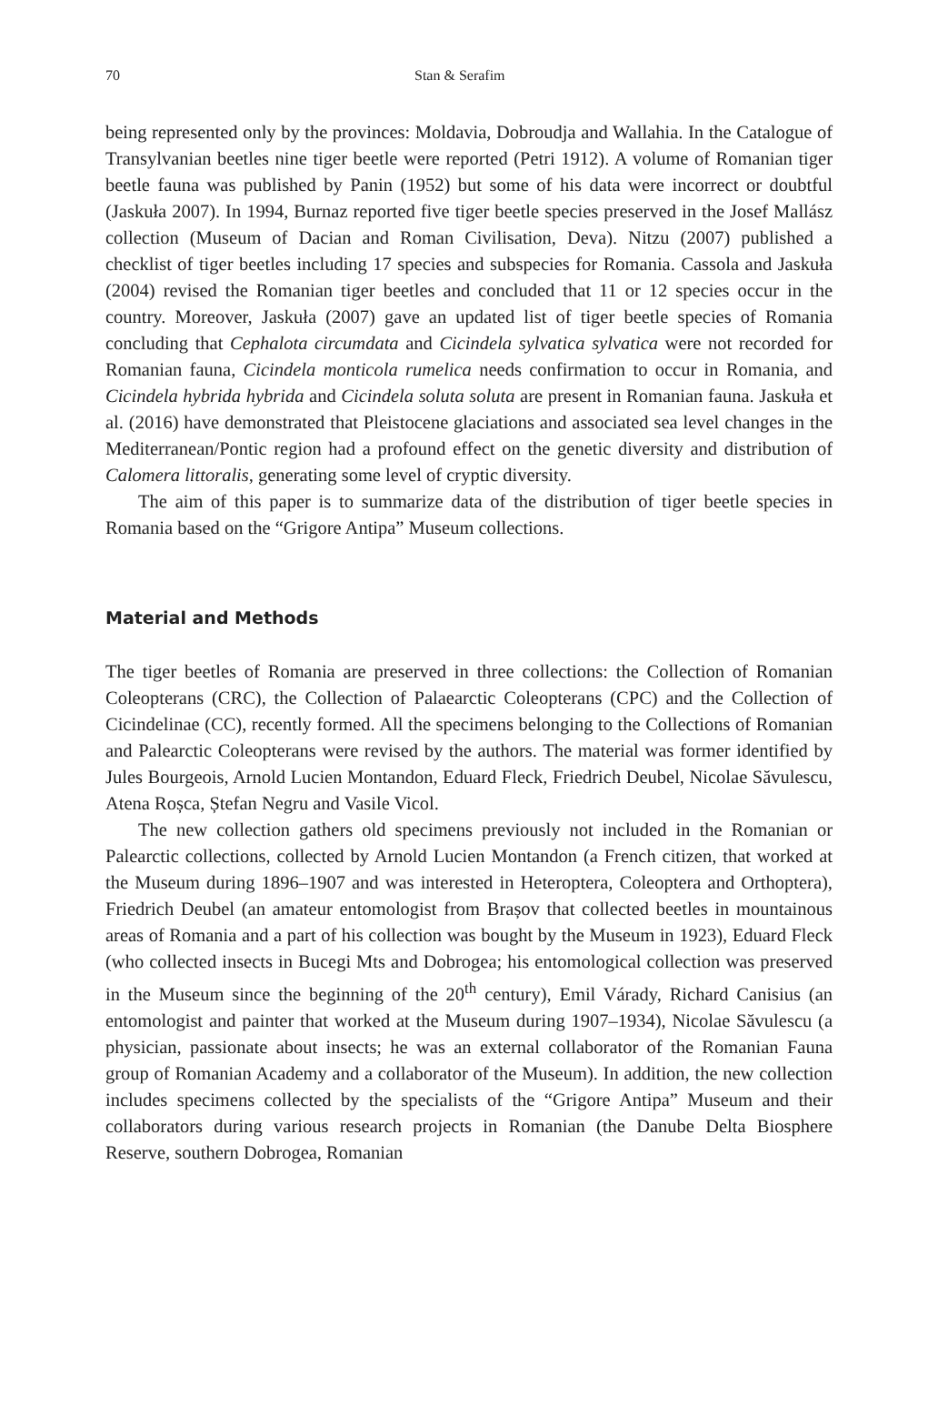70 Stan & Serafim
being represented only by the provinces: Moldavia, Dobroudja and Wallahia. In the Catalogue of Transylvanian beetles nine tiger beetle were reported (Petri 1912). A volume of Romanian tiger beetle fauna was published by Panin (1952) but some of his data were incorrect or doubtful (Jaskuła 2007). In 1994, Burnaz reported five tiger beetle species preserved in the Josef Mallász collection (Museum of Dacian and Roman Civilisation, Deva). Nitzu (2007) published a checklist of tiger beetles including 17 species and subspecies for Romania. Cassola and Jaskuła (2004) revised the Romanian tiger beetles and concluded that 11 or 12 species occur in the country. Moreover, Jaskuła (2007) gave an updated list of tiger beetle species of Romania concluding that Cephalota circumdata and Cicindela sylvatica sylvatica were not recorded for Romanian fauna, Cicindela monticola rumelica needs confirmation to occur in Romania, and Cicindela hybrida hybrida and Cicindela soluta soluta are present in Romanian fauna. Jaskuła et al. (2016) have demonstrated that Pleistocene glaciations and associated sea level changes in the Mediterranean/Pontic region had a profound effect on the genetic diversity and distribution of Calomera littoralis, generating some level of cryptic diversity.
The aim of this paper is to summarize data of the distribution of tiger beetle species in Romania based on the “Grigore Antipa” Museum collections.
Material and Methods
The tiger beetles of Romania are preserved in three collections: the Collection of Romanian Coleopterans (CRC), the Collection of Palaearctic Coleopterans (CPC) and the Collection of Cicindelinae (CC), recently formed. All the specimens belonging to the Collections of Romanian and Palearctic Coleopterans were revised by the authors. The material was former identified by Jules Bourgeois, Arnold Lucien Montandon, Eduard Fleck, Friedrich Deubel, Nicolae Săvulescu, Atena Roșca, Ștefan Negru and Vasile Vicol.
The new collection gathers old specimens previously not included in the Romanian or Palearctic collections, collected by Arnold Lucien Montandon (a French citizen, that worked at the Museum during 1896–1907 and was interested in Heteroptera, Coleoptera and Orthoptera), Friedrich Deubel (an amateur entomologist from Brașov that collected beetles in mountainous areas of Romania and a part of his collection was bought by the Museum in 1923), Eduard Fleck (who collected insects in Bucegi Mts and Dobrogea; his entomological collection was preserved in the Museum since the beginning of the 20<sup>th</sup> century), Emil Várady, Richard Canisius (an entomologist and painter that worked at the Museum during 1907–1934), Nicolae Săvulescu (a physician, passionate about insects; he was an external collaborator of the Romanian Fauna group of Romanian Academy and a collaborator of the Museum). In addition, the new collection includes specimens collected by the specialists of the “Grigore Antipa” Museum and their collaborators during various research projects in Romanian (the Danube Delta Biosphere Reserve, southern Dobrogea, Romanian